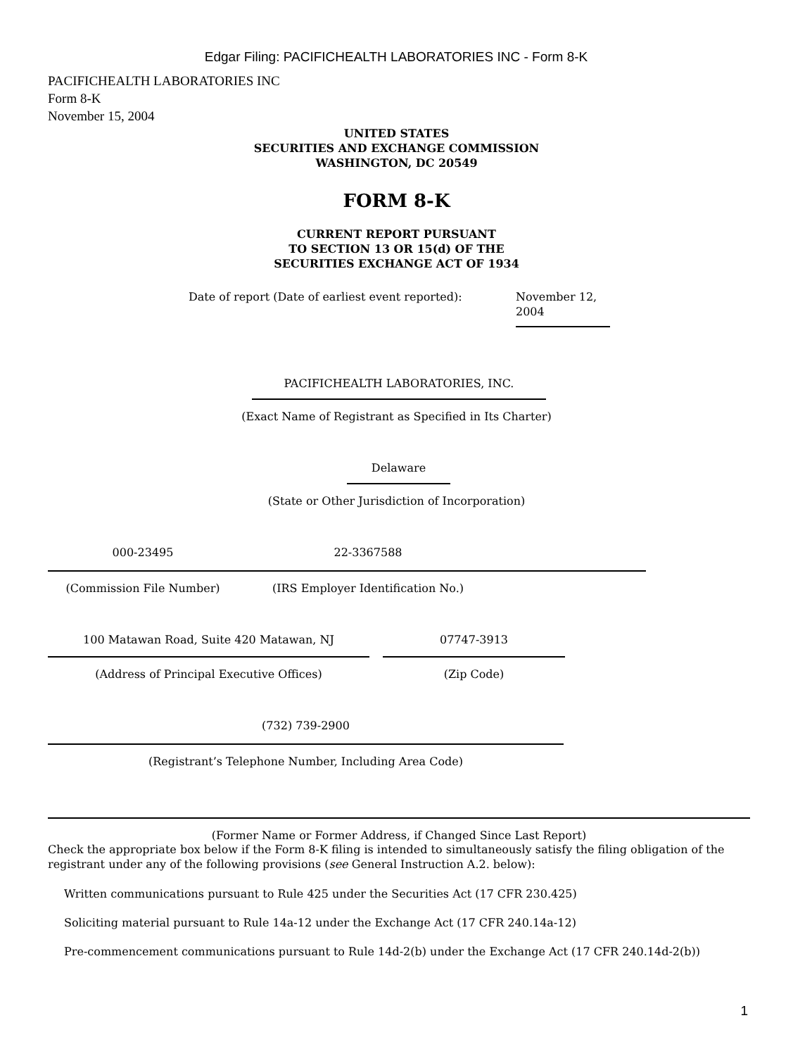Edgar Filing: PACIFICHEALTH LABORATORIES INC - Form 8-K
PACIFICHEALTH LABORATORIES INC
Form 8-K
November 15, 2004
UNITED STATES
SECURITIES AND EXCHANGE COMMISSION
WASHINGTON, DC 20549
FORM 8-K
CURRENT REPORT PURSUANT
TO SECTION 13 OR 15(d) OF THE
SECURITIES EXCHANGE ACT OF 1934
Date of report (Date of earliest event reported):
November 12, 2004
PACIFICHEALTH LABORATORIES, INC.
(Exact Name of Registrant as Specified in Its Charter)
Delaware
(State or Other Jurisdiction of Incorporation)
000-23495 22-3367588
(Commission File Number) (IRS Employer Identification No.)
100 Matawan Road, Suite 420 Matawan, NJ 07747-3913
(Address of Principal Executive Offices) (Zip Code)
(732) 739-2900
(Registrant’s Telephone Number, Including Area Code)
(Former Name or Former Address, if Changed Since Last Report)
Check the appropriate box below if the Form 8-K filing is intended to simultaneously satisfy the filing obligation of the registrant under any of the following provisions (see General Instruction A.2. below):
Written communications pursuant to Rule 425 under the Securities Act (17 CFR 230.425)
Soliciting material pursuant to Rule 14a-12 under the Exchange Act (17 CFR 240.14a-12)
Pre-commencement communications pursuant to Rule 14d-2(b) under the Exchange Act (17 CFR 240.14d-2(b))
1